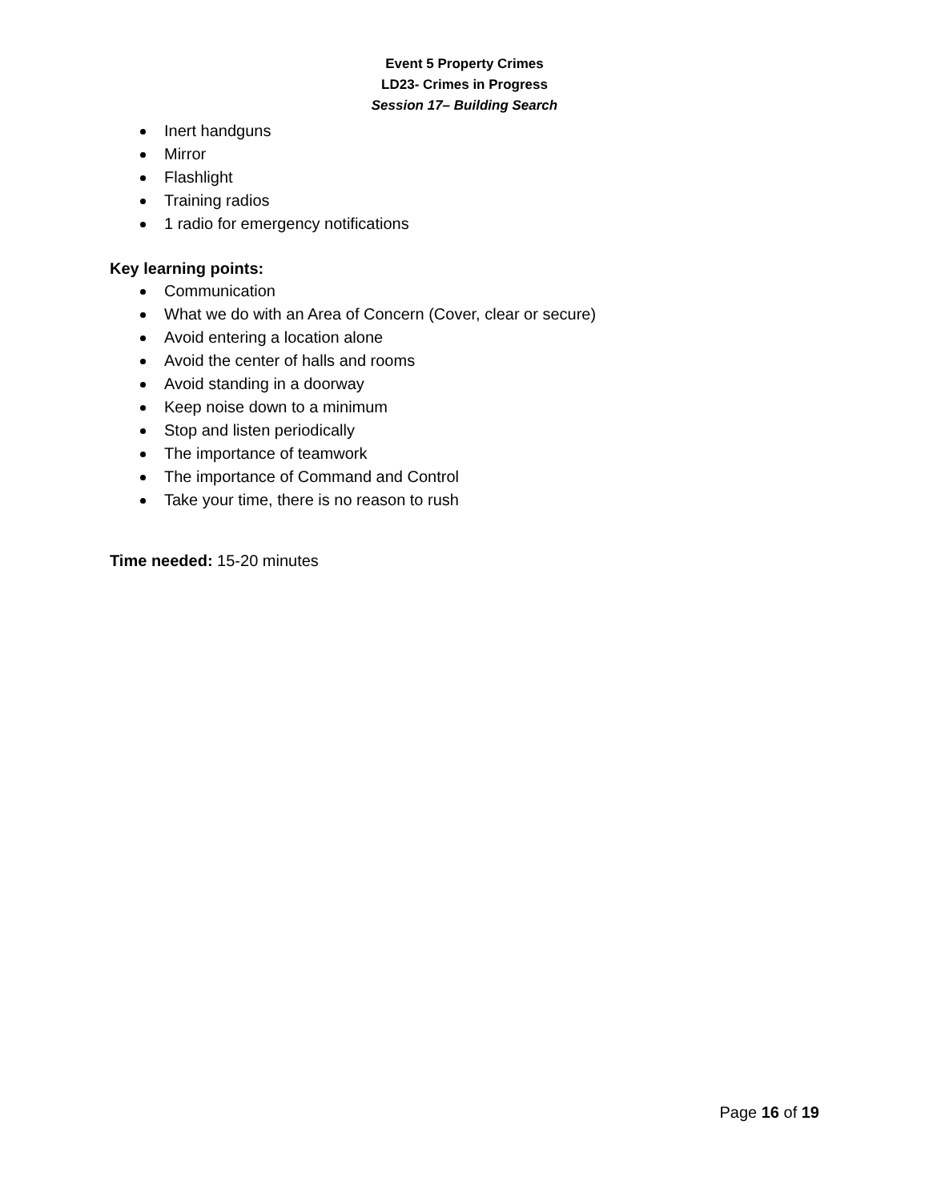Event 5 Property Crimes
LD23- Crimes in Progress
Session 17– Building Search
Inert handguns
Mirror
Flashlight
Training radios
1 radio for emergency notifications
Key learning points:
Communication
What we do with an Area of Concern (Cover, clear or secure)
Avoid entering a location alone
Avoid the center of halls and rooms
Avoid standing in a doorway
Keep noise down to a minimum
Stop and listen periodically
The importance of teamwork
The importance of Command and Control
Take your time, there is no reason to rush
Time needed: 15-20 minutes
Page 16 of 19